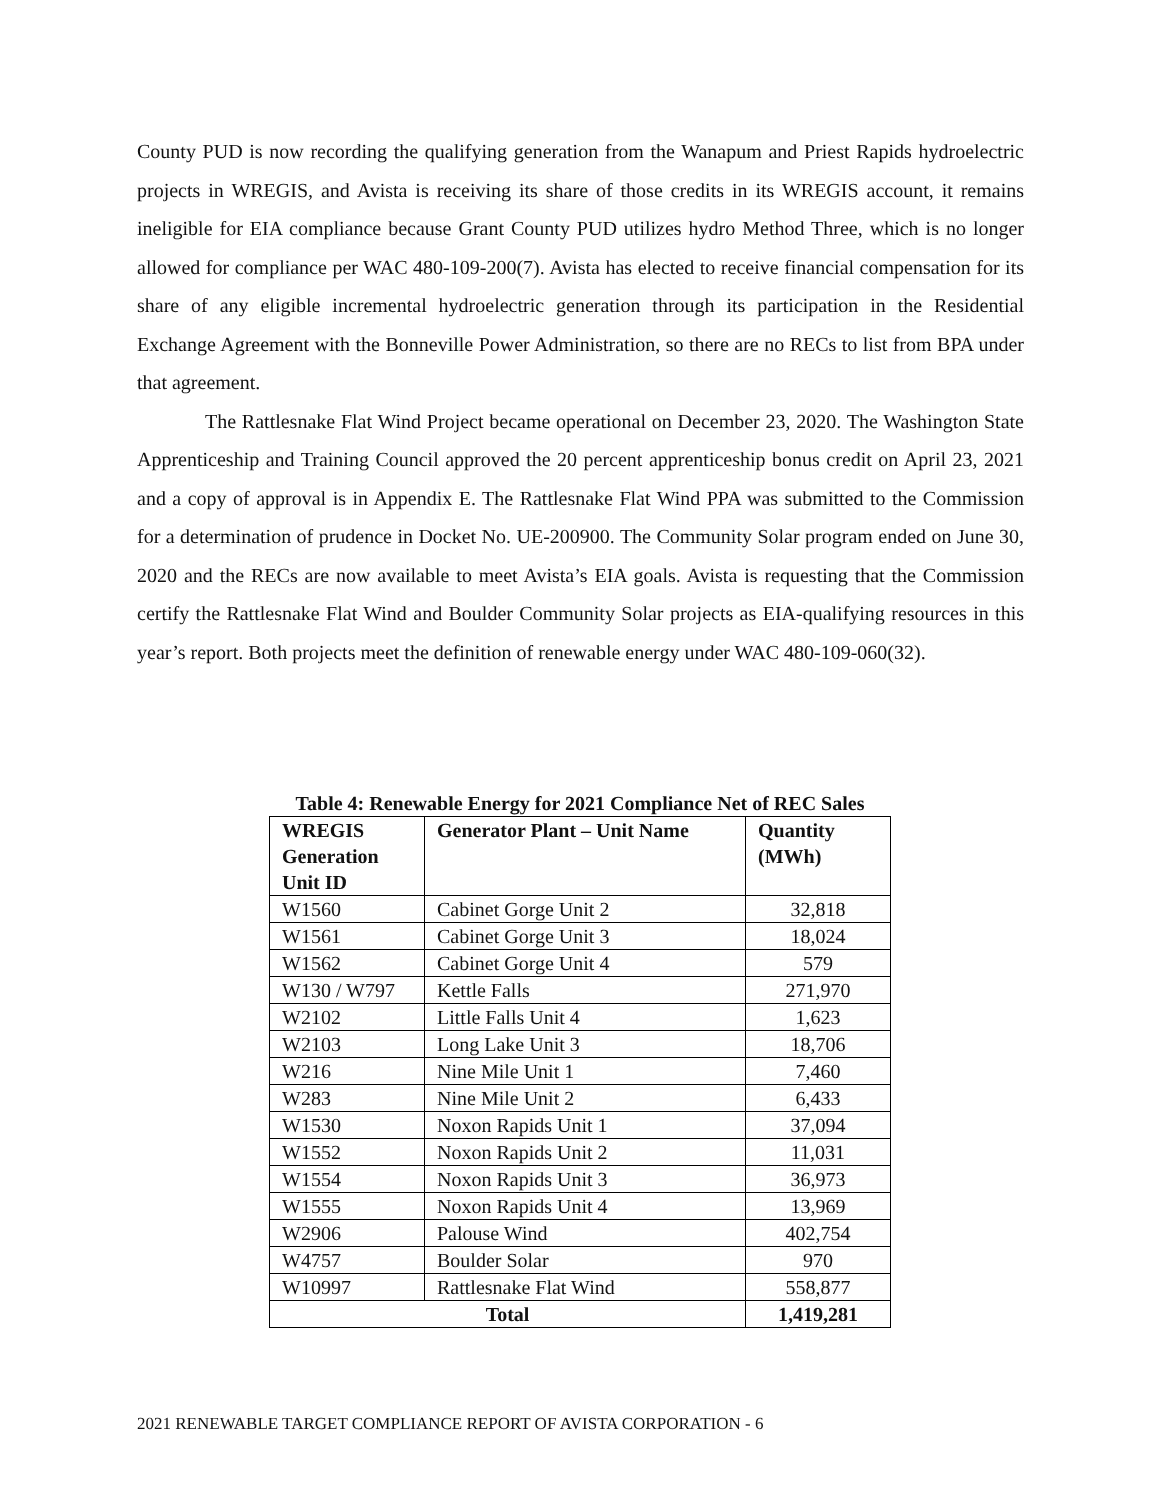County PUD is now recording the qualifying generation from the Wanapum and Priest Rapids hydroelectric projects in WREGIS, and Avista is receiving its share of those credits in its WREGIS account, it remains ineligible for EIA compliance because Grant County PUD utilizes hydro Method Three, which is no longer allowed for compliance per WAC 480-109-200(7). Avista has elected to receive financial compensation for its share of any eligible incremental hydroelectric generation through its participation in the Residential Exchange Agreement with the Bonneville Power Administration, so there are no RECs to list from BPA under that agreement.
The Rattlesnake Flat Wind Project became operational on December 23, 2020. The Washington State Apprenticeship and Training Council approved the 20 percent apprenticeship bonus credit on April 23, 2021 and a copy of approval is in Appendix E. The Rattlesnake Flat Wind PPA was submitted to the Commission for a determination of prudence in Docket No. UE-200900. The Community Solar program ended on June 30, 2020 and the RECs are now available to meet Avista’s EIA goals. Avista is requesting that the Commission certify the Rattlesnake Flat Wind and Boulder Community Solar projects as EIA-qualifying resources in this year’s report. Both projects meet the definition of renewable energy under WAC 480-109-060(32).
Table 4: Renewable Energy for 2021 Compliance Net of REC Sales
| WREGIS Generation Unit ID | Generator Plant – Unit Name | Quantity (MWh) |
| --- | --- | --- |
| W1560 | Cabinet Gorge Unit 2 | 32,818 |
| W1561 | Cabinet Gorge Unit 3 | 18,024 |
| W1562 | Cabinet Gorge Unit 4 | 579 |
| W130 / W797 | Kettle Falls | 271,970 |
| W2102 | Little Falls Unit 4 | 1,623 |
| W2103 | Long Lake Unit 3 | 18,706 |
| W216 | Nine Mile Unit 1 | 7,460 |
| W283 | Nine Mile Unit 2 | 6,433 |
| W1530 | Noxon Rapids Unit 1 | 37,094 |
| W1552 | Noxon Rapids Unit 2 | 11,031 |
| W1554 | Noxon Rapids Unit 3 | 36,973 |
| W1555 | Noxon Rapids Unit 4 | 13,969 |
| W2906 | Palouse Wind | 402,754 |
| W4757 | Boulder Solar | 970 |
| W10997 | Rattlesnake Flat Wind | 558,877 |
| Total | | 1,419,281 |
2021 RENEWABLE TARGET COMPLIANCE REPORT OF AVISTA CORPORATION - 6